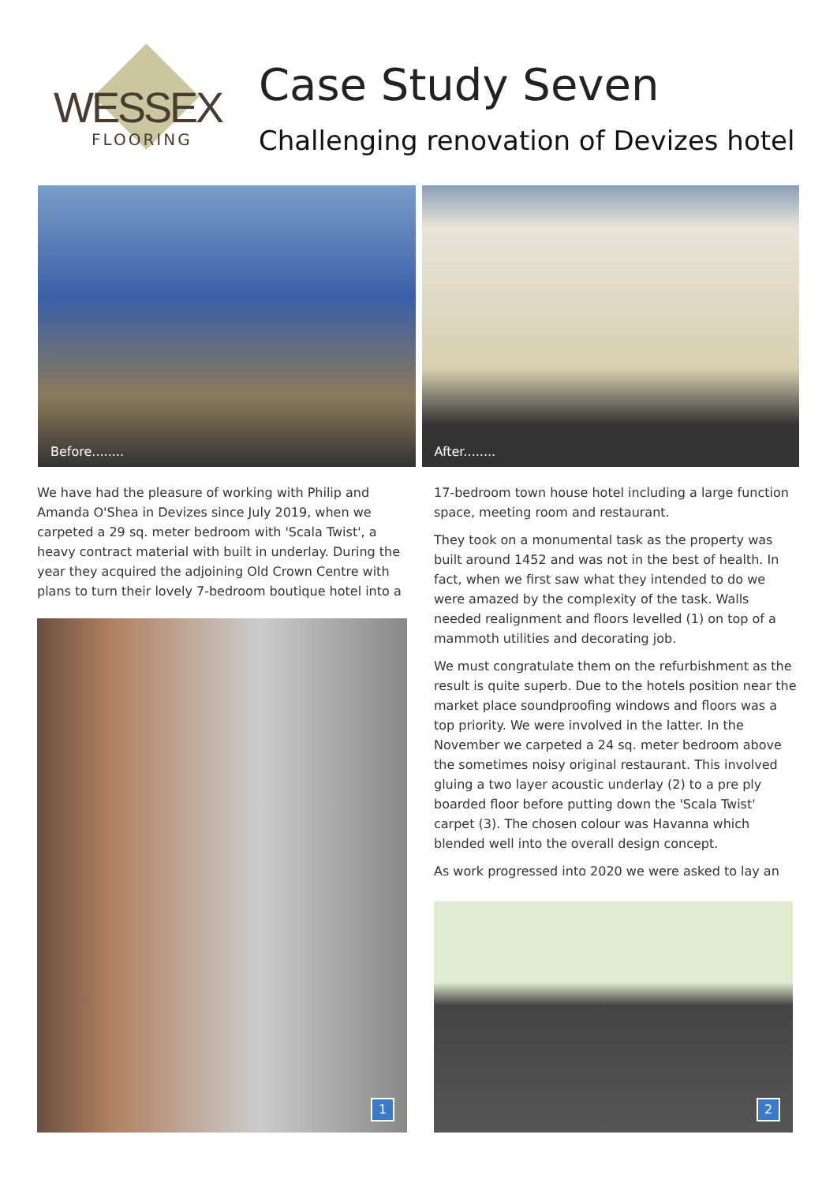WESSEX
FLOORING
Case Study Seven
Challenging renovation of Devizes hotel
Before........
After........
We have had the pleasure of working with Philip and Amanda O'Shea in Devizes since July 2019, when we carpeted a 29 sq. meter bedroom with 'Scala Twist', a heavy contract material with built in underlay. During the year they acquired the adjoining Old Crown Centre with plans to turn their lovely 7-bedroom boutique hotel into a
1
17-bedroom town house hotel including a large function space, meeting room and restaurant.
They took on a monumental task as the property was built around 1452 and was not in the best of health. In fact, when we first saw what they intended to do we were amazed by the complexity of the task. Walls needed realignment and floors levelled (1) on top of a mammoth utilities and decorating job.
We must congratulate them on the refurbishment as the result is quite superb. Due to the hotels position near the market place soundproofing windows and floors was a top priority. We were involved in the latter. In the November we carpeted a 24 sq. meter bedroom above the sometimes noisy original restaurant. This involved gluing a two layer acoustic underlay (2) to a pre ply boarded floor before putting down the 'Scala Twist' carpet (3). The chosen colour was Havanna which blended well into the overall design concept.
As work progressed into 2020 we were asked to lay an
2